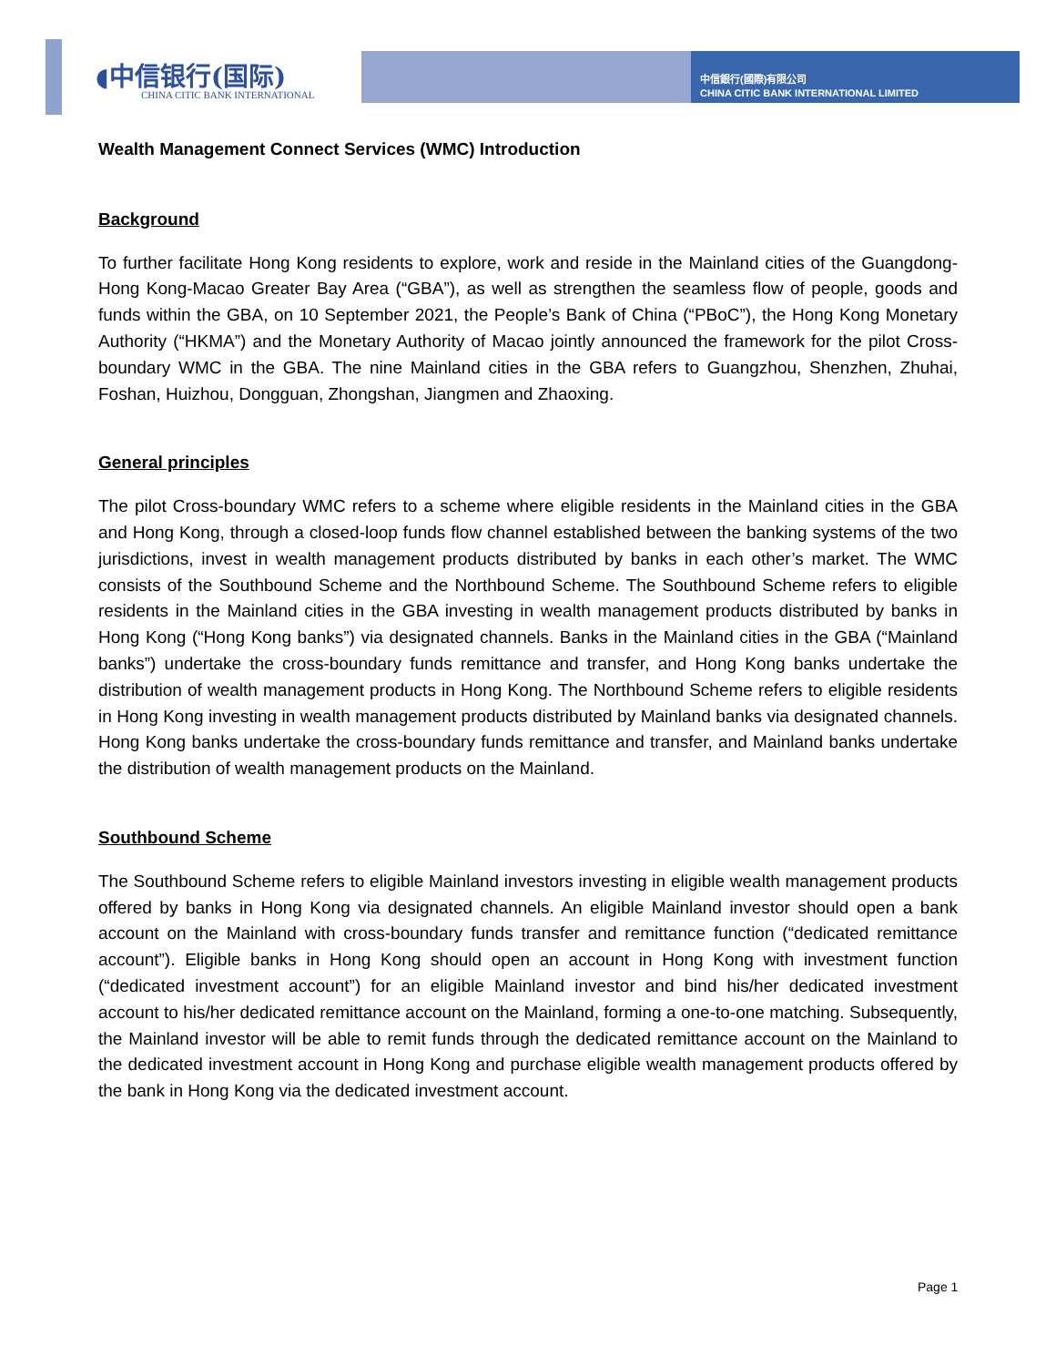◖中信银行(国际)
CHINA CITIC BANK INTERNATIONAL
中信銀行(國際)有限公司
CHINA CITIC BANK INTERNATIONAL LIMITED
Wealth Management Connect Services (WMC) Introduction
Background
To further facilitate Hong Kong residents to explore, work and reside in the Mainland cities of the Guangdong-Hong Kong-Macao Greater Bay Area (“GBA”), as well as strengthen the seamless flow of people, goods and funds within the GBA, on 10 September 2021, the People’s Bank of China (“PBoC”), the Hong Kong Monetary Authority (“HKMA”) and the Monetary Authority of Macao jointly announced the framework for the pilot Cross-boundary WMC in the GBA. The nine Mainland cities in the GBA refers to Guangzhou, Shenzhen, Zhuhai, Foshan, Huizhou, Dongguan, Zhongshan, Jiangmen and Zhaoxing.
General principles
The pilot Cross-boundary WMC refers to a scheme where eligible residents in the Mainland cities in the GBA and Hong Kong, through a closed-loop funds flow channel established between the banking systems of the two jurisdictions, invest in wealth management products distributed by banks in each other’s market. The WMC consists of the Southbound Scheme and the Northbound Scheme. The Southbound Scheme refers to eligible residents in the Mainland cities in the GBA investing in wealth management products distributed by banks in Hong Kong (“Hong Kong banks”) via designated channels. Banks in the Mainland cities in the GBA (“Mainland banks”) undertake the cross-boundary funds remittance and transfer, and Hong Kong banks undertake the distribution of wealth management products in Hong Kong. The Northbound Scheme refers to eligible residents in Hong Kong investing in wealth management products distributed by Mainland banks via designated channels. Hong Kong banks undertake the cross-boundary funds remittance and transfer, and Mainland banks undertake the distribution of wealth management products on the Mainland.
Southbound Scheme
The Southbound Scheme refers to eligible Mainland investors investing in eligible wealth management products offered by banks in Hong Kong via designated channels. An eligible Mainland investor should open a bank account on the Mainland with cross-boundary funds transfer and remittance function (“dedicated remittance account”). Eligible banks in Hong Kong should open an account in Hong Kong with investment function (“dedicated investment account”) for an eligible Mainland investor and bind his/her dedicated investment account to his/her dedicated remittance account on the Mainland, forming a one-to-one matching. Subsequently, the Mainland investor will be able to remit funds through the dedicated remittance account on the Mainland to the dedicated investment account in Hong Kong and purchase eligible wealth management products offered by the bank in Hong Kong via the dedicated investment account.
Page 1